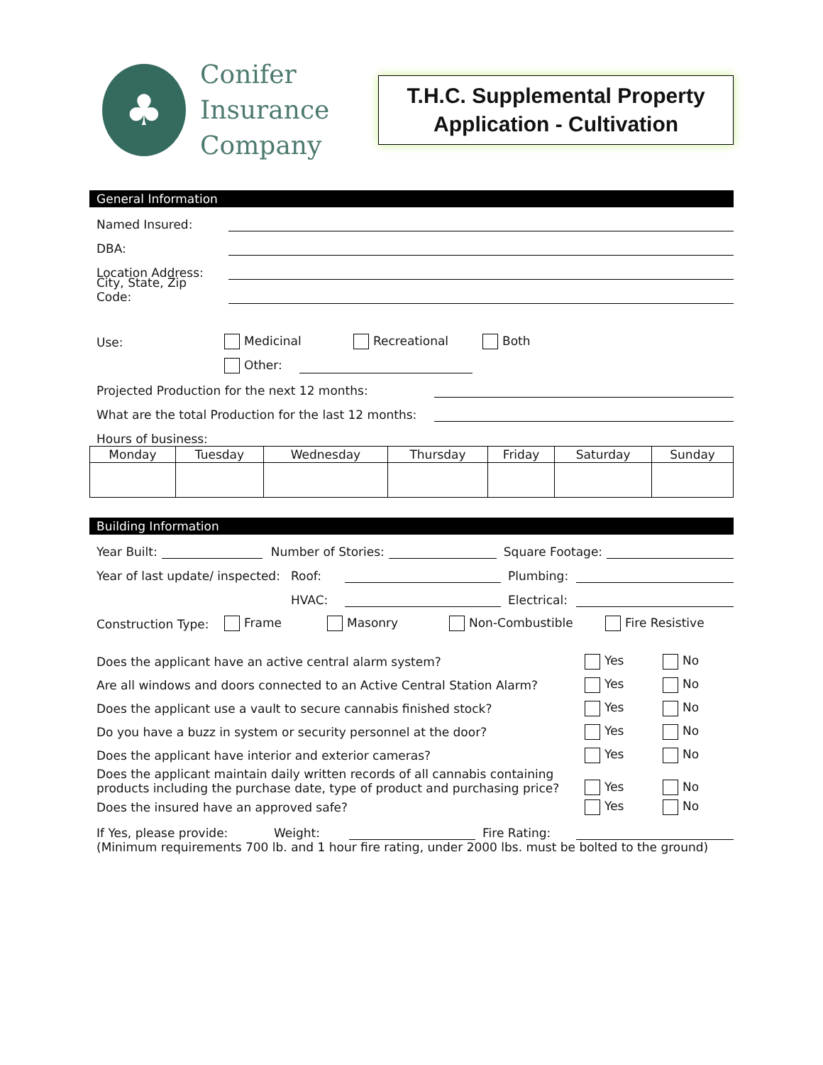♣
Conifer
Insurance
Company
T.H.C. Supplemental Property
Application - Cultivation
General Information
Named Insured:
DBA:
Location Address:
City, State, Zip Code:
Use: Medicinal Recreational Both
Other:
Projected Production for the next 12 months:
What are the total Production for the last 12 months:
Hours of business:
| Monday | Tuesday | Wednesday | Thursday | Friday | Saturday | Sunday |
| --- | --- | --- | --- | --- | --- | --- |
Building Information
Year Built: Number of Stories: Square Footage:
Year of last update/ inspected: Roof: Plumbing:
HVAC: Electrical:
Construction Type: Frame Masonry Non-Combustible Fire Resistive
Does the applicant have an active central alarm system? Yes No
Are all windows and doors connected to an Active Central Station Alarm? Yes No
Does the applicant use a vault to secure cannabis finished stock? Yes No
Do you have a buzz in system or security personnel at the door? Yes No
Does the applicant have interior and exterior cameras? Yes No
Does the applicant maintain daily written records of all cannabis containing
products including the purchase date, type of product and purchasing price? Yes No
Does the insured have an approved safe? Yes No
If Yes, please provide: Weight: Fire Rating:
(Minimum requirements 700 lb. and 1 hour fire rating, under 2000 lbs. must be bolted to the ground)